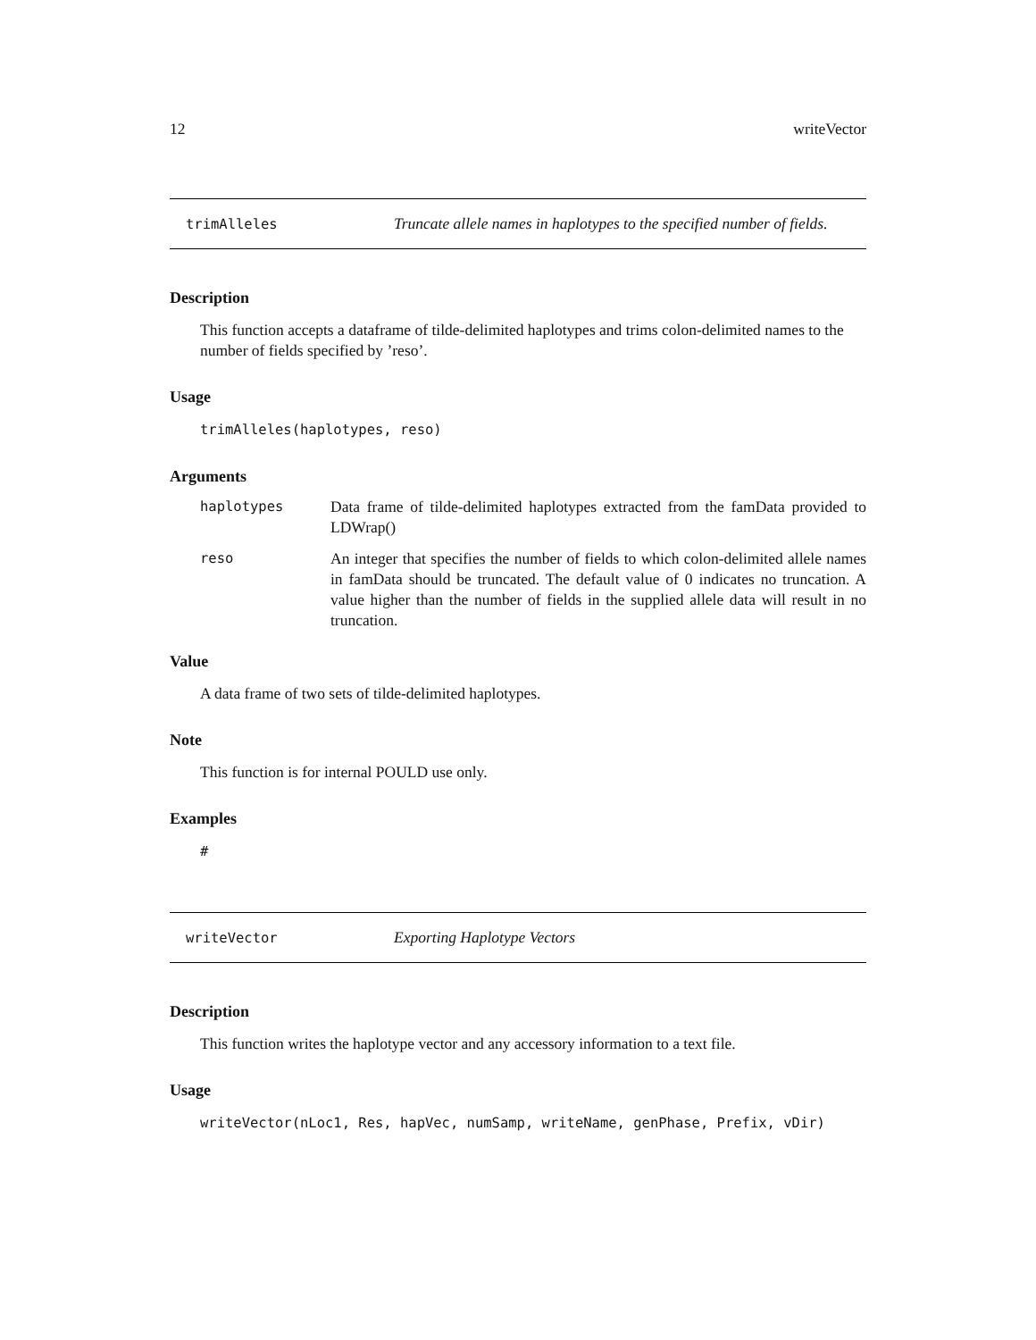12 writeVector
trimAlleles Truncate allele names in haplotypes to the specified number of fields.
Description
This function accepts a dataframe of tilde-delimited haplotypes and trims colon-delimited names to the number of fields specified by ’reso’.
Usage
trimAlleles(haplotypes, reso)
Arguments
| haplotypes | Data frame of tilde-delimited haplotypes extracted from the famData provided to LDWrap() |
| reso | An integer that specifies the number of fields to which colon-delimited allele names in famData should be truncated. The default value of 0 indicates no truncation. A value higher than the number of fields in the supplied allele data will result in no truncation. |
Value
A data frame of two sets of tilde-delimited haplotypes.
Note
This function is for internal POULD use only.
Examples
#
writeVector Exporting Haplotype Vectors
Description
This function writes the haplotype vector and any accessory information to a text file.
Usage
writeVector(nLoc1, Res, hapVec, numSamp, writeName, genPhase, Prefix, vDir)